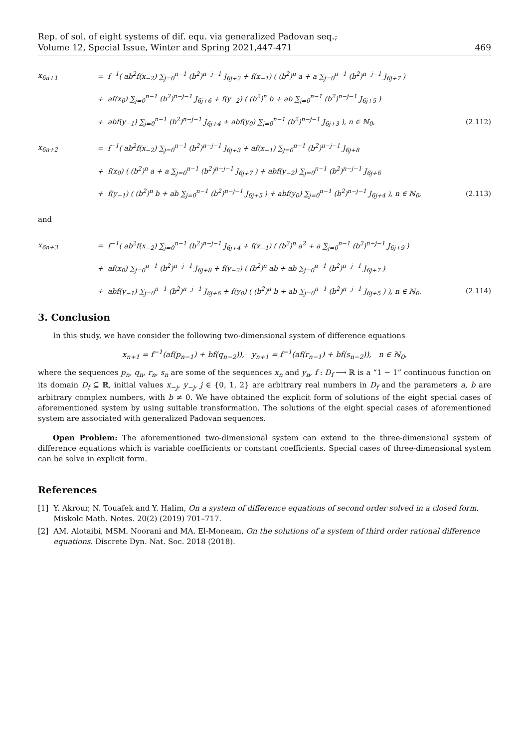Rep. of sol. of eight systems of dif. equ. via generalized Padovan seq.;
Volume 12, Special Issue, Winter and Spring 2021,447-471
469
x<sub>6n+1</sub>
=
f<sup>−1</sup>( ab<sup>2</sup>f(x<sub>−2</sub>) ∑<sub>j=0</sub><sup>n−1</sup> (b<sup>2</sup>)<sup>n−j−1</sup> J<sub>6j+2</sub> + f(x<sub>−1</sub>) ( (b<sup>2</sup>)<sup>n</sup> a + a ∑<sub>j=0</sub><sup>n−1</sup> (b<sup>2</sup>)<sup>n−j−1</sup> J<sub>6j+7</sub> )
+
af(x<sub>0</sub>) ∑<sub>j=0</sub><sup>n−1</sup> (b<sup>2</sup>)<sup>n−j−1</sup> J<sub>6j+6</sub> + f(y<sub>−2</sub>) ( (b<sup>2</sup>)<sup>n</sup> b + ab ∑<sub>j=0</sub><sup>n−1</sup> (b<sup>2</sup>)<sup>n−j−1</sup> J<sub>6j+5</sub> )
+
abf(y<sub>−1</sub>) ∑<sub>j=0</sub><sup>n−1</sup> (b<sup>2</sup>)<sup>n−j−1</sup> J<sub>6j+4</sub> + abf(y<sub>0</sub>) ∑<sub>j=0</sub><sup>n−1</sup> (b<sup>2</sup>)<sup>n−j−1</sup> J<sub>6j+3</sub> ), n ∈ ℕ<sub>0</sub>,
(2.112)
x<sub>6n+2</sub>
=
f<sup>−1</sup>( ab<sup>2</sup>f(x<sub>−2</sub>) ∑<sub>j=0</sub><sup>n−1</sup> (b<sup>2</sup>)<sup>n−j−1</sup> J<sub>6j+3</sub> + af(x<sub>−1</sub>) ∑<sub>j=0</sub><sup>n−1</sup> (b<sup>2</sup>)<sup>n−j−1</sup> J<sub>6j+8</sub>
+
f(x<sub>0</sub>) ( (b<sup>2</sup>)<sup>n</sup> a + a ∑<sub>j=0</sub><sup>n−1</sup> (b<sup>2</sup>)<sup>n−j−1</sup> J<sub>6j+7</sub> ) + abf(y<sub>−2</sub>) ∑<sub>j=0</sub><sup>n−1</sup> (b<sup>2</sup>)<sup>n−j−1</sup> J<sub>6j+6</sub>
+
f(y<sub>−1</sub>) ( (b<sup>2</sup>)<sup>n</sup> b + ab ∑<sub>j=0</sub><sup>n−1</sup> (b<sup>2</sup>)<sup>n−j−1</sup> J<sub>6j+5</sub> ) + abf(y<sub>0</sub>) ∑<sub>j=0</sub><sup>n−1</sup> (b<sup>2</sup>)<sup>n−j−1</sup> J<sub>6j+4</sub> ), n ∈ ℕ<sub>0</sub>,
(2.113)
and
x<sub>6n+3</sub>
=
f<sup>−1</sup>( ab<sup>2</sup>f(x<sub>−2</sub>) ∑<sub>j=0</sub><sup>n−1</sup> (b<sup>2</sup>)<sup>n−j−1</sup> J<sub>6j+4</sub> + f(x<sub>−1</sub>) ( (b<sup>2</sup>)<sup>n</sup> a<sup>2</sup> + a ∑<sub>j=0</sub><sup>n−1</sup> (b<sup>2</sup>)<sup>n−j−1</sup> J<sub>6j+9</sub> )
+
af(x<sub>0</sub>) ∑<sub>j=0</sub><sup>n−1</sup> (b<sup>2</sup>)<sup>n−j−1</sup> J<sub>6j+8</sub> + f(y<sub>−2</sub>) ( (b<sup>2</sup>)<sup>n</sup> ab + ab ∑<sub>j=0</sub><sup>n−1</sup> (b<sup>2</sup>)<sup>n−j−1</sup> J<sub>6j+7</sub> )
+
abf(y<sub>−1</sub>) ∑<sub>j=0</sub><sup>n−1</sup> (b<sup>2</sup>)<sup>n−j−1</sup> J<sub>6j+6</sub> + f(y<sub>0</sub>) ( (b<sup>2</sup>)<sup>n</sup> b + ab ∑<sub>j=0</sub><sup>n−1</sup> (b<sup>2</sup>)<sup>n−j−1</sup> J<sub>6j+5</sub> ) ), n ∈ ℕ<sub>0</sub>.
(2.114)
3. Conclusion
In this study, we have consider the following two-dimensional system of difference equations
x<sub>n+1</sub> = f<sup>−1</sup>(af(p<sub>n−1</sub>) + bf(q<sub>n−2</sub>)), y<sub>n+1</sub> = f<sup>−1</sup>(af(r<sub>n−1</sub>) + bf(s<sub>n−2</sub>)), n ∈ ℕ<sub>0</sub>,
where the sequences p<sub>n</sub>, q<sub>n</sub>, r<sub>n</sub>, s<sub>n</sub> are some of the sequences x<sub>n</sub> and y<sub>n</sub>, f : D<sub>f</sub> ⟶ ℝ is a “1 − 1” continuous function on its domain D<sub>f</sub> ⊆ ℝ, initial values x<sub>−j</sub>, y<sub>−j</sub>, j ∈ {0, 1, 2} are arbitrary real numbers in D<sub>f</sub> and the parameters a, b are arbitrary complex numbers, with b ≠ 0. We have obtained the explicit form of solutions of the eight special cases of aforementioned system by using suitable transformation. The solutions of the eight special cases of aforementioned system are associated with generalized Padovan sequences.
Open Problem: The aforementioned two-dimensional system can extend to the three-dimensional system of difference equations which is variable coefficients or constant coefficients. Special cases of three-dimensional system can be solve in explicit form.
References
[1] Y. Akrour, N. Touafek and Y. Halim, On a system of difference equations of second order solved in a closed form. Miskolc Math. Notes. 20(2) (2019) 701–717.
[2] AM. Alotaibi, MSM. Noorani and MA. El-Moneam, On the solutions of a system of third order rational difference equations. Discrete Dyn. Nat. Soc. 2018 (2018).